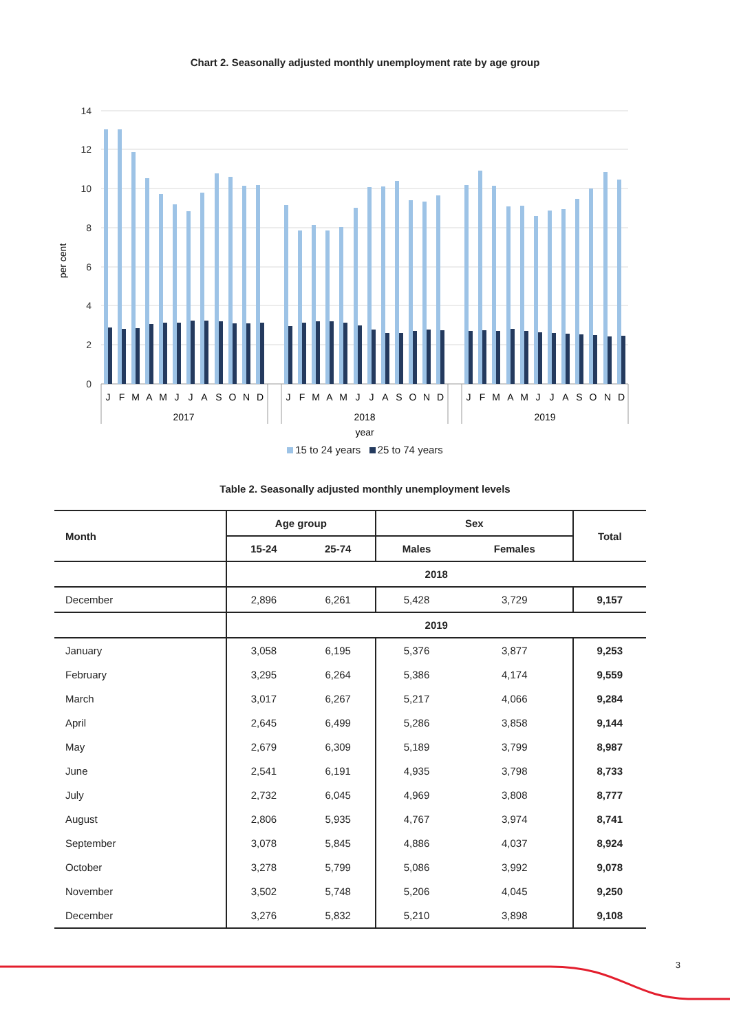Chart 2. Seasonally adjusted monthly unemployment rate by age group
14
12
10
8
6
4
2
0
per cent
J
F
M
A
M
J
J
A
S
O
N
D
J
F
M
A
M
J
J
A
S
O
N
D
J
F
M
A
M
J
J
A
S
O
N
D
2017
2018
2019
year
15 to 24 years 25 to 74 years
Table 2. Seasonally adjusted monthly unemployment levels
| Month | Age group | | Sex | | Total |
| --- | --- | --- | --- | --- | --- |
| | 15-24 | 25-74 | Males | Females | |
| | 2018 | | | | |
| December | 2,896 | 6,261 | 5,428 | 3,729 | 9,157 |
| | 2019 | | | | |
| January | 3,058 | 6,195 | 5,376 | 3,877 | 9,253 |
| February | 3,295 | 6,264 | 5,386 | 4,174 | 9,559 |
| March | 3,017 | 6,267 | 5,217 | 4,066 | 9,284 |
| April | 2,645 | 6,499 | 5,286 | 3,858 | 9,144 |
| May | 2,679 | 6,309 | 5,189 | 3,799 | 8,987 |
| June | 2,541 | 6,191 | 4,935 | 3,798 | 8,733 |
| July | 2,732 | 6,045 | 4,969 | 3,808 | 8,777 |
| August | 2,806 | 5,935 | 4,767 | 3,974 | 8,741 |
| September | 3,078 | 5,845 | 4,886 | 4,037 | 8,924 |
| October | 3,278 | 5,799 | 5,086 | 3,992 | 9,078 |
| November | 3,502 | 5,748 | 5,206 | 4,045 | 9,250 |
| December | 3,276 | 5,832 | 5,210 | 3,898 | 9,108 |
3